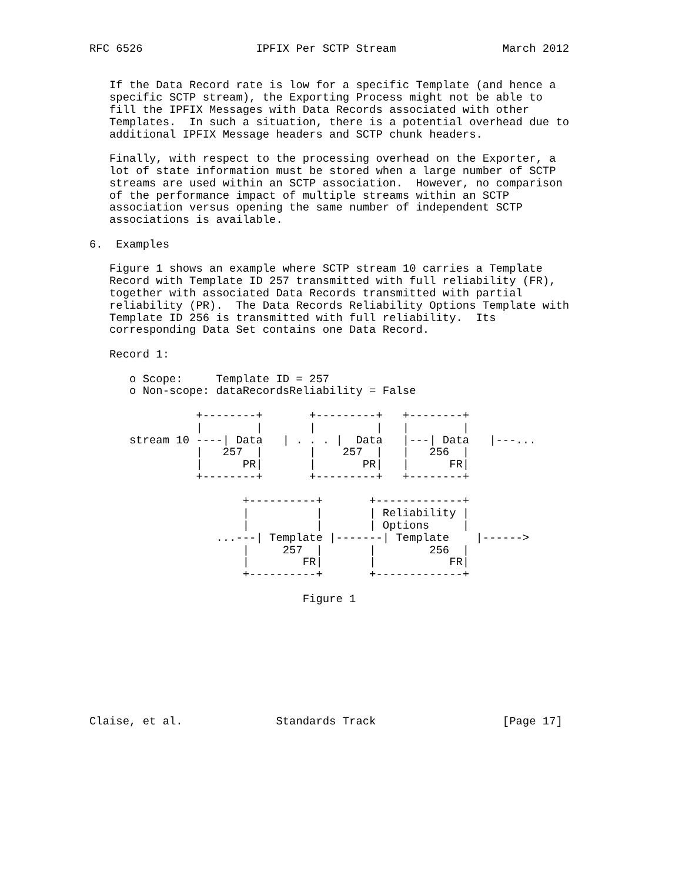RFC 6526                 IPFIX Per SCTP Stream                March 2012


   If the Data Record rate is low for a specific Template (and hence a
   specific SCTP stream), the Exporting Process might not be able to
   fill the IPFIX Messages with Data Records associated with other
   Templates.  In such a situation, there is a potential overhead due to
   additional IPFIX Message headers and SCTP chunk headers.

   Finally, with respect to the processing overhead on the Exporter, a
   lot of state information must be stored when a large number of SCTP
   streams are used within an SCTP association.  However, no comparison
   of the performance impact of multiple streams within an SCTP
   association versus opening the same number of independent SCTP
   associations is available.

6.  Examples

   Figure 1 shows an example where SCTP stream 10 carries a Template
   Record with Template ID 257 transmitted with full reliability (FR),
   together with associated Data Records transmitted with partial
   reliability (PR).  The Data Records Reliability Options Template with
   Template ID 256 is transmitted with full reliability.  Its
   corresponding Data Set contains one Data Record.

   Record 1:

      o Scope:     Template ID = 257
      o Non-scope: dataRecordsReliability = False

                +--------+       +---------+   +--------+
                |        |       |         |   |        |
      stream 10 ----| Data   | . . . |  Data   |---| Data   |---...
                |   257  |       |    257  |   |   256  |
                |      PR|       |       PR|   |      FR|
                +--------+       +---------+   +--------+

                       +----------+       +-------------+
                       |          |       | Reliability |
                       |          |       | Options     |
                   ...---| Template |-------| Template    |------>
                       |     257  |       |        256  |
                       |        FR|       |           FR|
                       +----------+       +-------------+

                                Figure 1









Claise, et al.              Standards Track                   [Page 17]